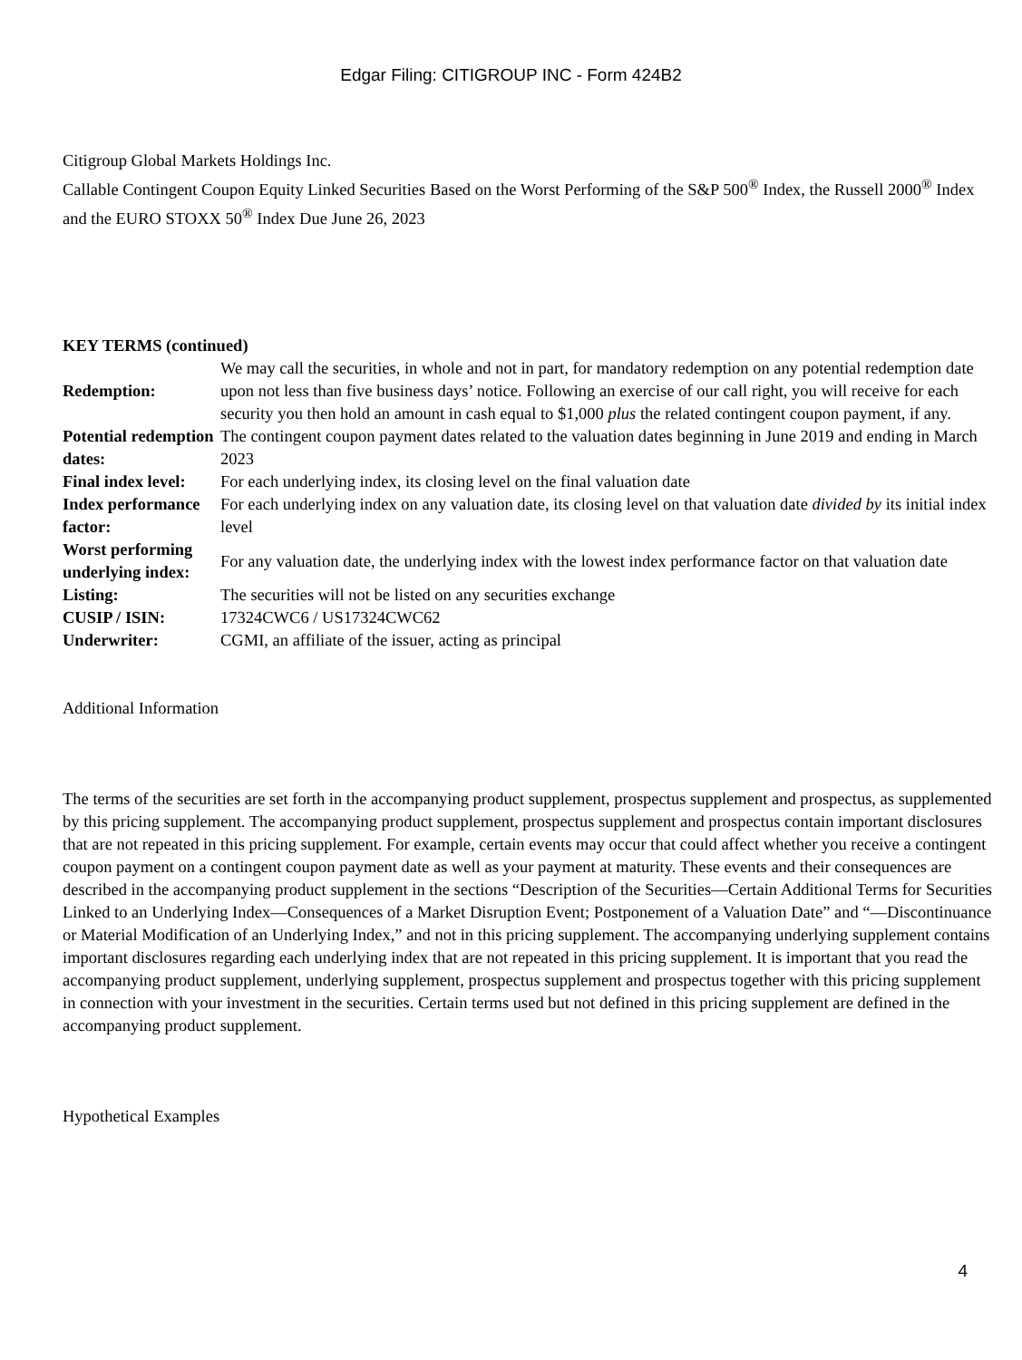Edgar Filing: CITIGROUP INC - Form 424B2
Citigroup Global Markets Holdings Inc.
Callable Contingent Coupon Equity Linked Securities Based on the Worst Performing of the S&P 500<sup>®</sup> Index, the Russell 2000<sup>®</sup> Index and the EURO STOXX 50<sup>®</sup> Index Due June 26, 2023
KEY TERMS (continued)
| Redemption: | We may call the securities, in whole and not in part, for mandatory redemption on any potential redemption date upon not less than five business days’ notice. Following an exercise of our call right, you will receive for each security you then hold an amount in cash equal to $1,000 plus the related contingent coupon payment, if any. |
| Potential redemption dates: | The contingent coupon payment dates related to the valuation dates beginning in June 2019 and ending in March 2023 |
| Final index level: | For each underlying index, its closing level on the final valuation date |
| Index performance factor: | For each underlying index on any valuation date, its closing level on that valuation date divided by its initial index level |
| Worst performing underlying index: | For any valuation date, the underlying index with the lowest index performance factor on that valuation date |
| Listing: | The securities will not be listed on any securities exchange |
| CUSIP / ISIN: | 17324CWC6 / US17324CWC62 |
| Underwriter: | CGMI, an affiliate of the issuer, acting as principal |
Additional Information
The terms of the securities are set forth in the accompanying product supplement, prospectus supplement and prospectus, as supplemented by this pricing supplement. The accompanying product supplement, prospectus supplement and prospectus contain important disclosures that are not repeated in this pricing supplement. For example, certain events may occur that could affect whether you receive a contingent coupon payment on a contingent coupon payment date as well as your payment at maturity. These events and their consequences are described in the accompanying product supplement in the sections “Description of the Securities—Certain Additional Terms for Securities Linked to an Underlying Index—Consequences of a Market Disruption Event; Postponement of a Valuation Date” and “—Discontinuance or Material Modification of an Underlying Index,” and not in this pricing supplement. The accompanying underlying supplement contains important disclosures regarding each underlying index that are not repeated in this pricing supplement. It is important that you read the accompanying product supplement, underlying supplement, prospectus supplement and prospectus together with this pricing supplement in connection with your investment in the securities. Certain terms used but not defined in this pricing supplement are defined in the accompanying product supplement.
Hypothetical Examples
4